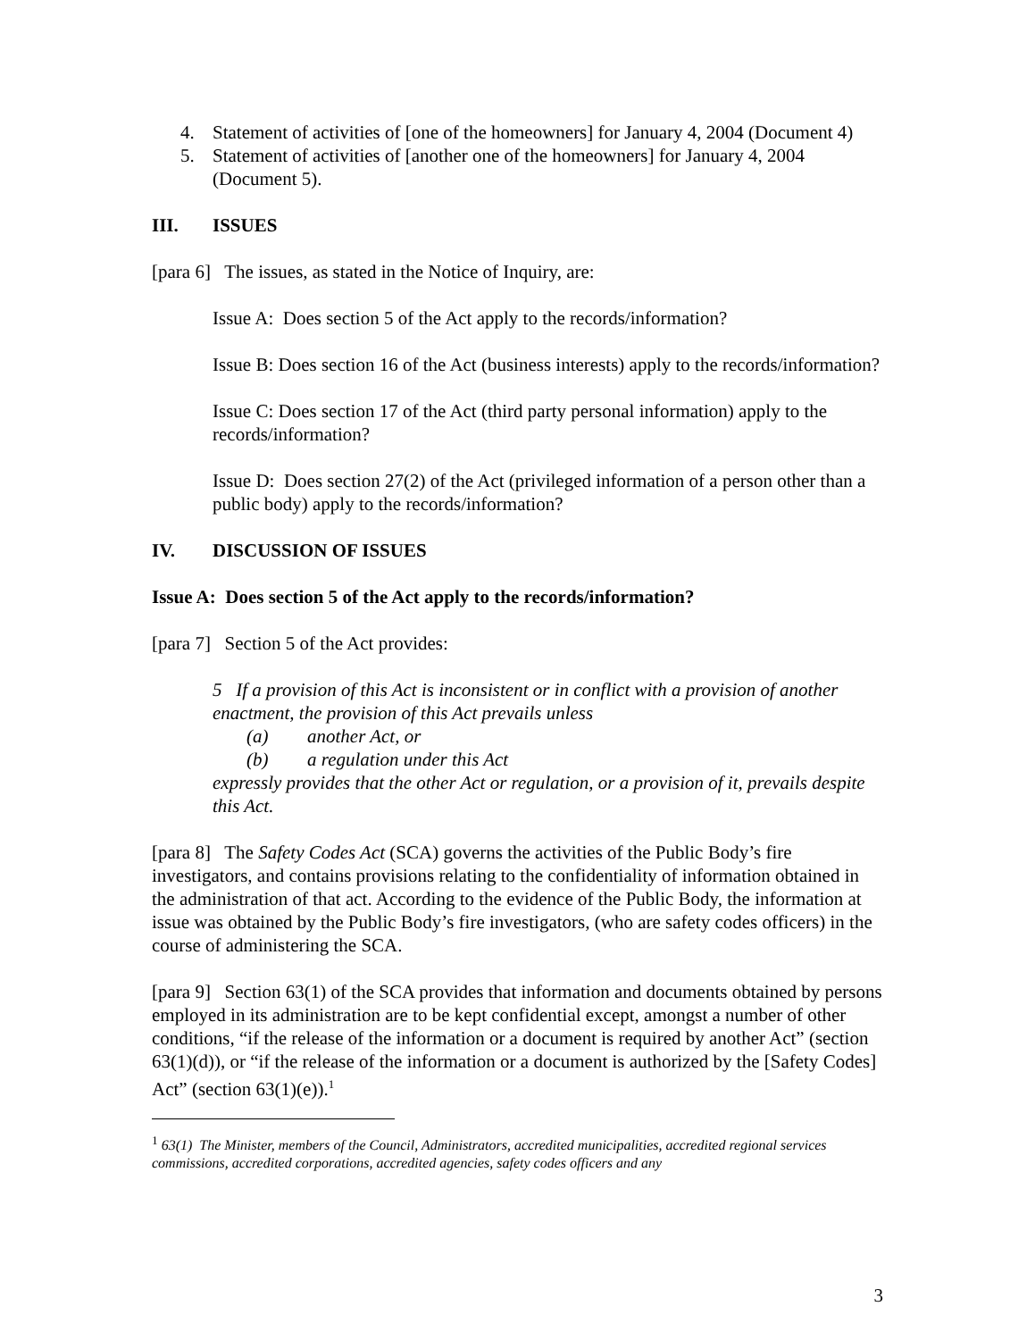4. Statement of activities of [one of the homeowners] for January 4, 2004 (Document 4)
5. Statement of activities of [another one of the homeowners] for January 4, 2004 (Document 5).
III. ISSUES
[para 6] The issues, as stated in the Notice of Inquiry, are:
Issue A: Does section 5 of the Act apply to the records/information?
Issue B: Does section 16 of the Act (business interests) apply to the records/information?
Issue C: Does section 17 of the Act (third party personal information) apply to the records/information?
Issue D: Does section 27(2) of the Act (privileged information of a person other than a public body) apply to the records/information?
IV. DISCUSSION OF ISSUES
Issue A: Does section 5 of the Act apply to the records/information?
[para 7] Section 5 of the Act provides:
5 If a provision of this Act is inconsistent or in conflict with a provision of another enactment, the provision of this Act prevails unless
(a) another Act, or
(b) a regulation under this Act
expressly provides that the other Act or regulation, or a provision of it, prevails despite this Act.
[para 8] The Safety Codes Act (SCA) governs the activities of the Public Body’s fire investigators, and contains provisions relating to the confidentiality of information obtained in the administration of that act. According to the evidence of the Public Body, the information at issue was obtained by the Public Body’s fire investigators, (who are safety codes officers) in the course of administering the SCA.
[para 9] Section 63(1) of the SCA provides that information and documents obtained by persons employed in its administration are to be kept confidential except, amongst a number of other conditions, “if the release of the information or a document is required by another Act” (section 63(1)(d)), or “if the release of the information or a document is authorized by the [Safety Codes] Act” (section 63(1)(e)).<sup>1</sup>
<sup>1</sup> 63(1) The Minister, members of the Council, Administrators, accredited municipalities, accredited regional services commissions, accredited corporations, accredited agencies, safety codes officers and any
3